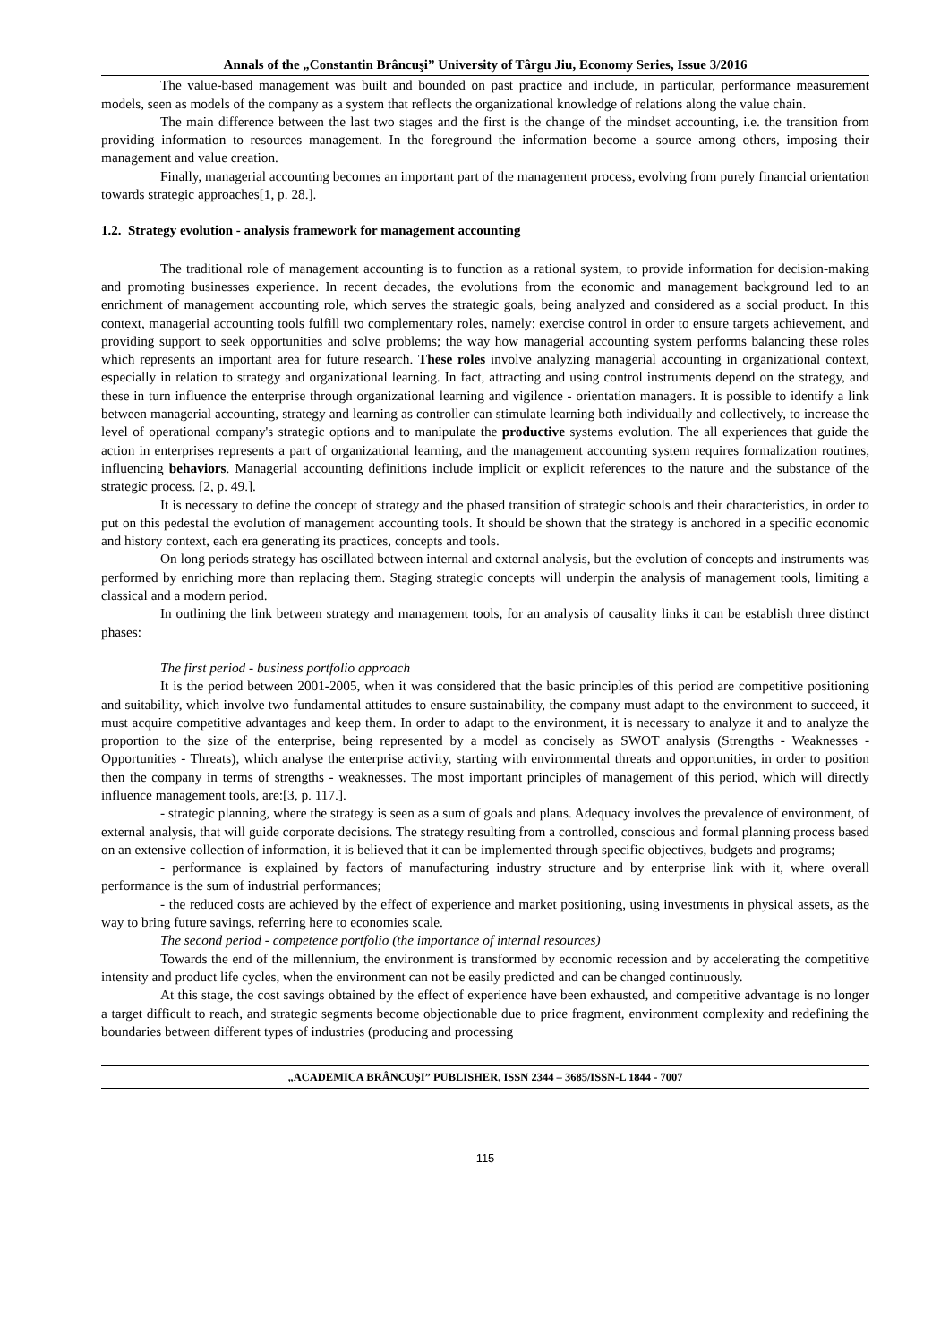Annals of the „Constantin Brâncuşi” University of Târgu Jiu, Economy Series, Issue 3/2016
The value-based management was built and bounded on past practice and include, in particular, performance measurement models, seen as models of the company as a system that reflects the organizational knowledge of relations along the value chain.
The main difference between the last two stages and the first is the change of the mindset accounting, i.e. the transition from providing information to resources management. In the foreground the information become a source among others, imposing their management and value creation.
Finally, managerial accounting becomes an important part of the management process, evolving from purely financial orientation towards strategic approaches[1, p. 28.].
1.2. Strategy evolution - analysis framework for management accounting
The traditional role of management accounting is to function as a rational system, to provide information for decision-making and promoting businesses experience. In recent decades, the evolutions from the economic and management background led to an enrichment of management accounting role, which serves the strategic goals, being analyzed and considered as a social product. In this context, managerial accounting tools fulfill two complementary roles, namely: exercise control in order to ensure targets achievement, and providing support to seek opportunities and solve problems; the way how managerial accounting system performs balancing these roles which represents an important area for future research. These roles involve analyzing managerial accounting in organizational context, especially in relation to strategy and organizational learning. In fact, attracting and using control instruments depend on the strategy, and these in turn influence the enterprise through organizational learning and vigilence - orientation managers. It is possible to identify a link between managerial accounting, strategy and learning as controller can stimulate learning both individually and collectively, to increase the level of operational company's strategic options and to manipulate the productive systems evolution. The all experiences that guide the action in enterprises represents a part of organizational learning, and the management accounting system requires formalization routines, influencing behaviors. Managerial accounting definitions include implicit or explicit references to the nature and the substance of the strategic process. [2, p. 49.].
It is necessary to define the concept of strategy and the phased transition of strategic schools and their characteristics, in order to put on this pedestal the evolution of management accounting tools. It should be shown that the strategy is anchored in a specific economic and history context, each era generating its practices, concepts and tools.
On long periods strategy has oscillated between internal and external analysis, but the evolution of concepts and instruments was performed by enriching more than replacing them. Staging strategic concepts will underpin the analysis of management tools, limiting a classical and a modern period.
In outlining the link between strategy and management tools, for an analysis of causality links it can be establish three distinct phases:
The first period - business portfolio approach
It is the period between 2001-2005, when it was considered that the basic principles of this period are competitive positioning and suitability, which involve two fundamental attitudes to ensure sustainability, the company must adapt to the environment to succeed, it must acquire competitive advantages and keep them. In order to adapt to the environment, it is necessary to analyze it and to analyze the proportion to the size of the enterprise, being represented by a model as concisely as SWOT analysis (Strengths - Weaknesses - Opportunities - Threats), which analyse the enterprise activity, starting with environmental threats and opportunities, in order to position then the company in terms of strengths - weaknesses. The most important principles of management of this period, which will directly influence management tools, are:[3, p. 117.].
- strategic planning, where the strategy is seen as a sum of goals and plans. Adequacy involves the prevalence of environment, of external analysis, that will guide corporate decisions. The strategy resulting from a controlled, conscious and formal planning process based on an extensive collection of information, it is believed that it can be implemented through specific objectives, budgets and programs;
- performance is explained by factors of manufacturing industry structure and by enterprise link with it, where overall performance is the sum of industrial performances;
- the reduced costs are achieved by the effect of experience and market positioning, using investments in physical assets, as the way to bring future savings, referring here to economies scale.
The second period - competence portfolio (the importance of internal resources)
Towards the end of the millennium, the environment is transformed by economic recession and by accelerating the competitive intensity and product life cycles, when the environment can not be easily predicted and can be changed continuously.
At this stage, the cost savings obtained by the effect of experience have been exhausted, and competitive advantage is no longer a target difficult to reach, and strategic segments become objectionable due to price fragment, environment complexity and redefining the boundaries between different types of industries (producing and processing
„ACADEMICA BRÂNCUŞI” PUBLISHER, ISSN 2344 – 3685/ISSN-L 1844 - 7007
115